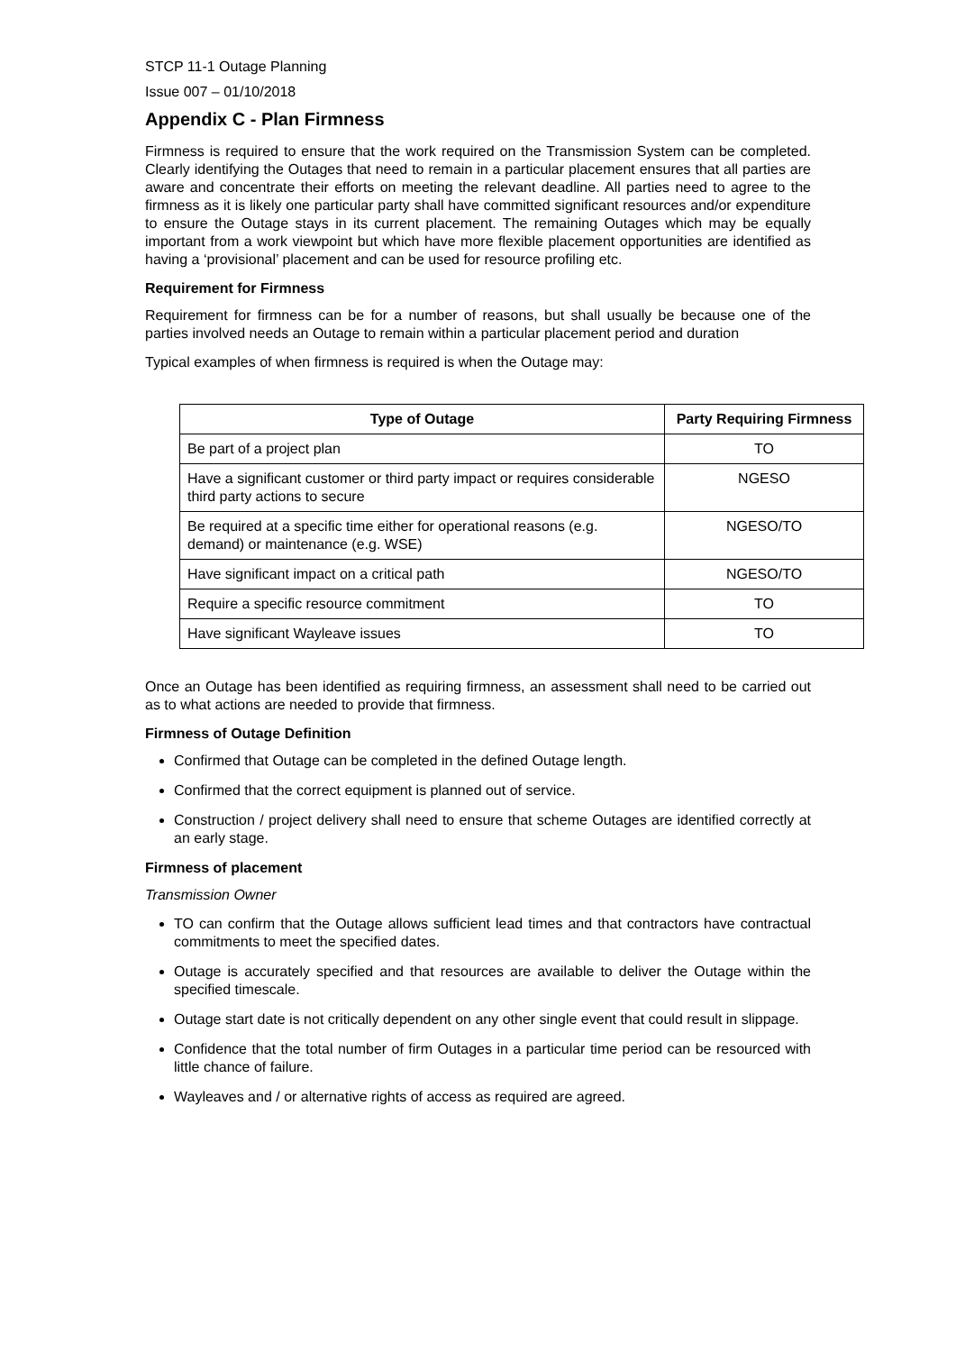STCP 11-1 Outage Planning
Issue 007 – 01/10/2018
Appendix C - Plan Firmness
Firmness is required to ensure that the work required on the Transmission System can be completed. Clearly identifying the Outages that need to remain in a particular placement ensures that all parties are aware and concentrate their efforts on meeting the relevant deadline. All parties need to agree to the firmness as it is likely one particular party shall have committed significant resources and/or expenditure to ensure the Outage stays in its current placement. The remaining Outages which may be equally important from a work viewpoint but which have more flexible placement opportunities are identified as having a ‘provisional’ placement and can be used for resource profiling etc.
Requirement for Firmness
Requirement for firmness can be for a number of reasons, but shall usually be because one of the parties involved needs an Outage to remain within a particular placement period and duration
Typical examples of when firmness is required is when the Outage may:
| Type of Outage | Party Requiring Firmness |
| --- | --- |
| Be part of a project plan | TO |
| Have a significant customer or third party impact or requires considerable third party actions to secure | NGESO |
| Be required at a specific time either for operational reasons (e.g. demand) or maintenance (e.g. WSE) | NGESO/TO |
| Have significant impact on a critical path | NGESO/TO |
| Require a specific resource commitment | TO |
| Have significant Wayleave issues | TO |
Once an Outage has been identified as requiring firmness, an assessment shall need to be carried out as to what actions are needed to provide that firmness.
Firmness of Outage Definition
Confirmed that Outage can be completed in the defined Outage length.
Confirmed that the correct equipment is planned out of service.
Construction / project delivery shall need to ensure that scheme Outages are identified correctly at an early stage.
Firmness of placement
Transmission Owner
TO can confirm that the Outage allows sufficient lead times and that contractors have contractual commitments to meet the specified dates.
Outage is accurately specified and that resources are available to deliver the Outage within the specified timescale.
Outage start date is not critically dependent on any other single event that could result in slippage.
Confidence that the total number of firm Outages in a particular time period can be resourced with little chance of failure.
Wayleaves and / or alternative rights of access as required are agreed.